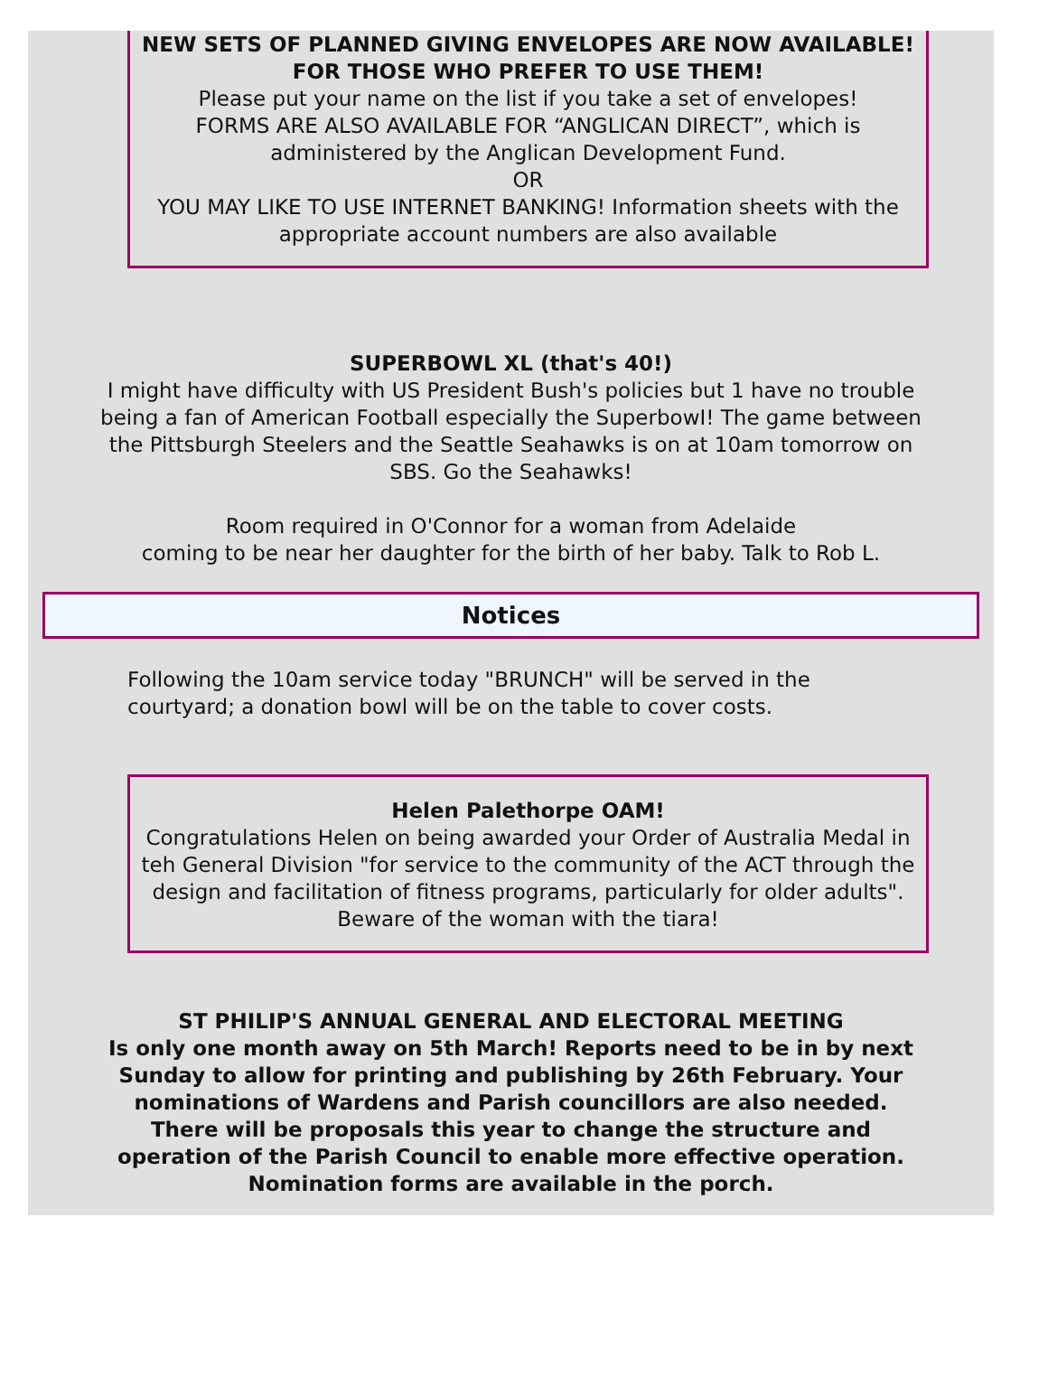NEW SETS OF PLANNED GIVING ENVELOPES ARE NOW AVAILABLE!
FOR THOSE WHO PREFER TO USE THEM!
Please put your name on the list if you take a set of envelopes!
FORMS ARE ALSO AVAILABLE FOR “ANGLICAN DIRECT”, which is administered by the Anglican Development Fund.
OR
YOU MAY LIKE TO USE INTERNET BANKING! Information sheets with the appropriate account numbers are also available
SUPERBOWL XL (that's 40!)
I might have difficulty with US President Bush's policies but 1 have no trouble being a fan of American Football especially the SuperbowI! The game between the Pittsburgh Steelers and the Seattle Seahawks is on at 10am tomorrow on SBS. Go the Seahawks!
Room required in O'Connor for a woman from Adelaide
coming to be near her daughter for the birth of her baby. Talk to Rob L.
Notices
Following the 10am service today "BRUNCH" will be served in the courtyard; a donation bowl will be on the table to cover costs.
Helen Palethorpe OAM!
Congratulations Helen on being awarded your Order of Australia Medal in teh General Division "for service to the community of the ACT through the design and facilitation of fitness programs, particularly for older adults".
Beware of the woman with the tiara!
ST PHILIP'S ANNUAL GENERAL AND ELECTORAL MEETING
Is only one month away on 5th March! Reports need to be in by next Sunday to allow for printing and publishing by 26th February. Your nominations of Wardens and Parish councillors are also needed. There will be proposals this year to change the structure and operation of the Parish Council to enable more effective operation.
Nomination forms are available in the porch.